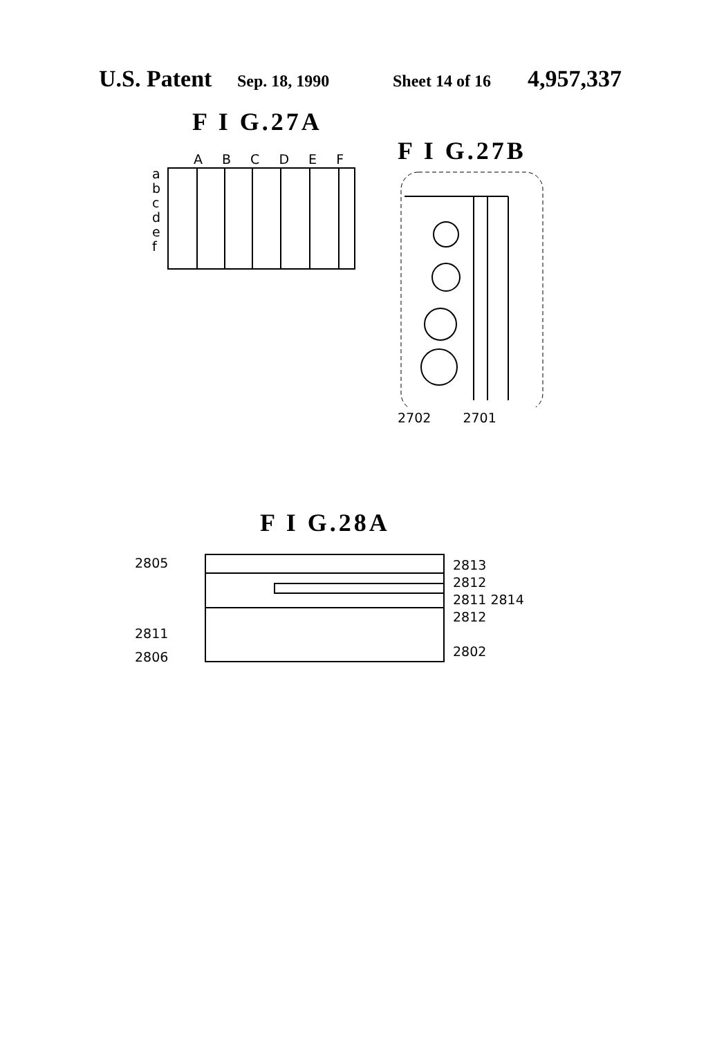U.S. Patent Sep. 18, 1990 Sheet 14 of 16 4,957,337
F I G.27A
A B C D E F
a
b
c
d
e
f
F I G.27B
2702 2701
F I G.28A
2805
2811
2806
2813
2812
2811 2814
2812
2802